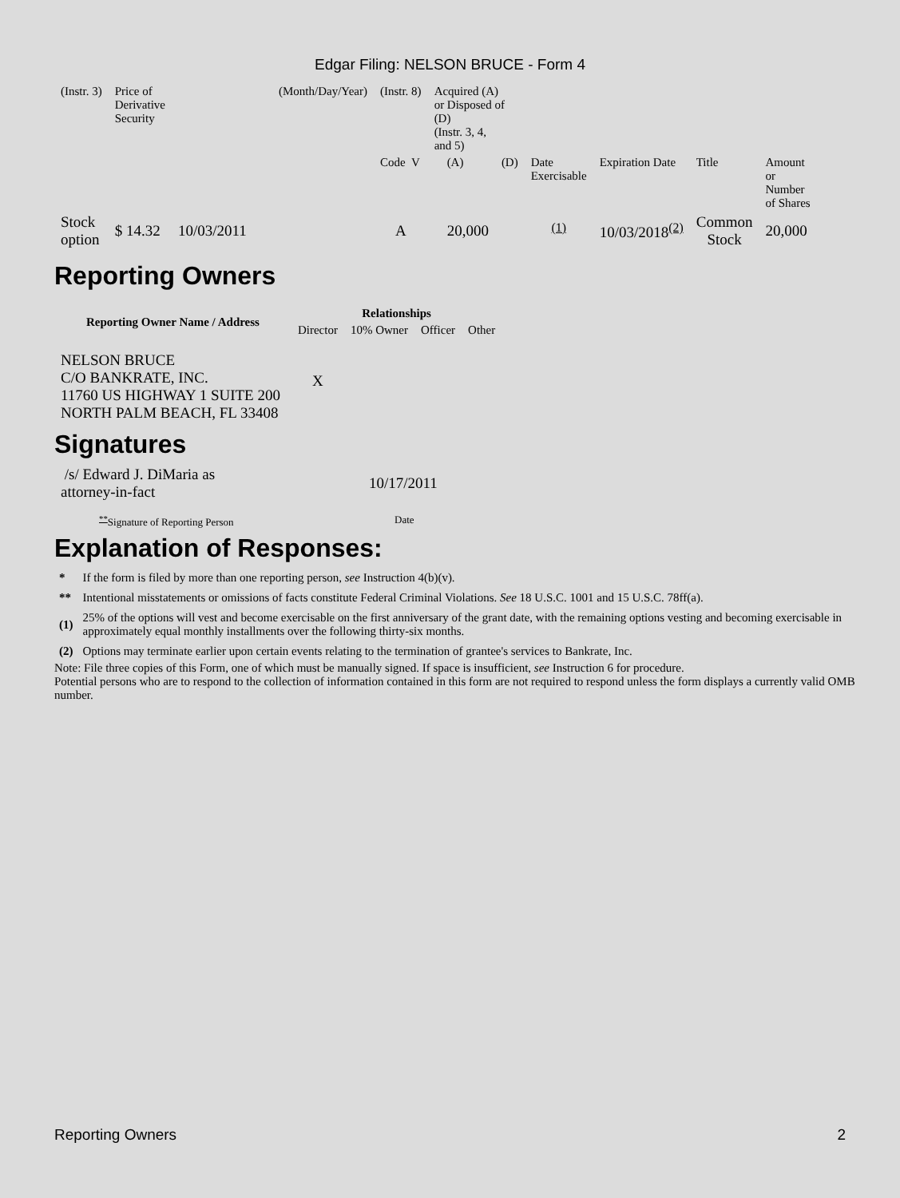Edgar Filing: NELSON BRUCE - Form 4
| (Instr. 3) | Price of Derivative Security | | (Month/Day/Year) | (Instr. 8) | Acquired (A) or Disposed of (D) (Instr. 3, 4, and 5) | | | | | | |
| | | | | Code V | | (A) | (D) | Date Exercisable | Expiration Date | Title | Amount or Number of Shares |
| Stock option | $ 14.32 | 10/03/2011 | | A | | 20,000 | | <sup>(1)</sup> | 10/03/2018<sup>(2)</sup> | Common Stock | 20,000 |
Reporting Owners
| Reporting Owner Name / Address | Relationships | | | |
| --- | --- | --- | --- | --- |
| | Director | 10% Owner | Officer | Other |
| NELSON BRUCE C/O BANKRATE, INC. 11760 US HIGHWAY 1 SUITE 200 NORTH PALM BEACH, FL 33408 | X | | | |
Signatures
| /s/ Edward J. DiMaria as attorney-in-fact | 10/17/2011 |
| <sup>**</sup> Signature of Reporting Person | Date |
Explanation of Responses:
| * | If the form is filed by more than one reporting person, see Instruction 4(b)(v). |
| ** | Intentional misstatements or omissions of facts constitute Federal Criminal Violations. See 18 U.S.C. 1001 and 15 U.S.C. 78ff(a). |
| (1) | 25% of the options will vest and become exercisable on the first anniversary of the grant date, with the remaining options vesting and becoming exercisable in approximately equal monthly installments over the following thirty-six months. |
| (2) | Options may terminate earlier upon certain events relating to the termination of grantee's services to Bankrate, Inc. |
Note: File three copies of this Form, one of which must be manually signed. If space is insufficient, see Instruction 6 for procedure.
Potential persons who are to respond to the collection of information contained in this form are not required to respond unless the form displays a currently valid OMB number.
Reporting Owners 2